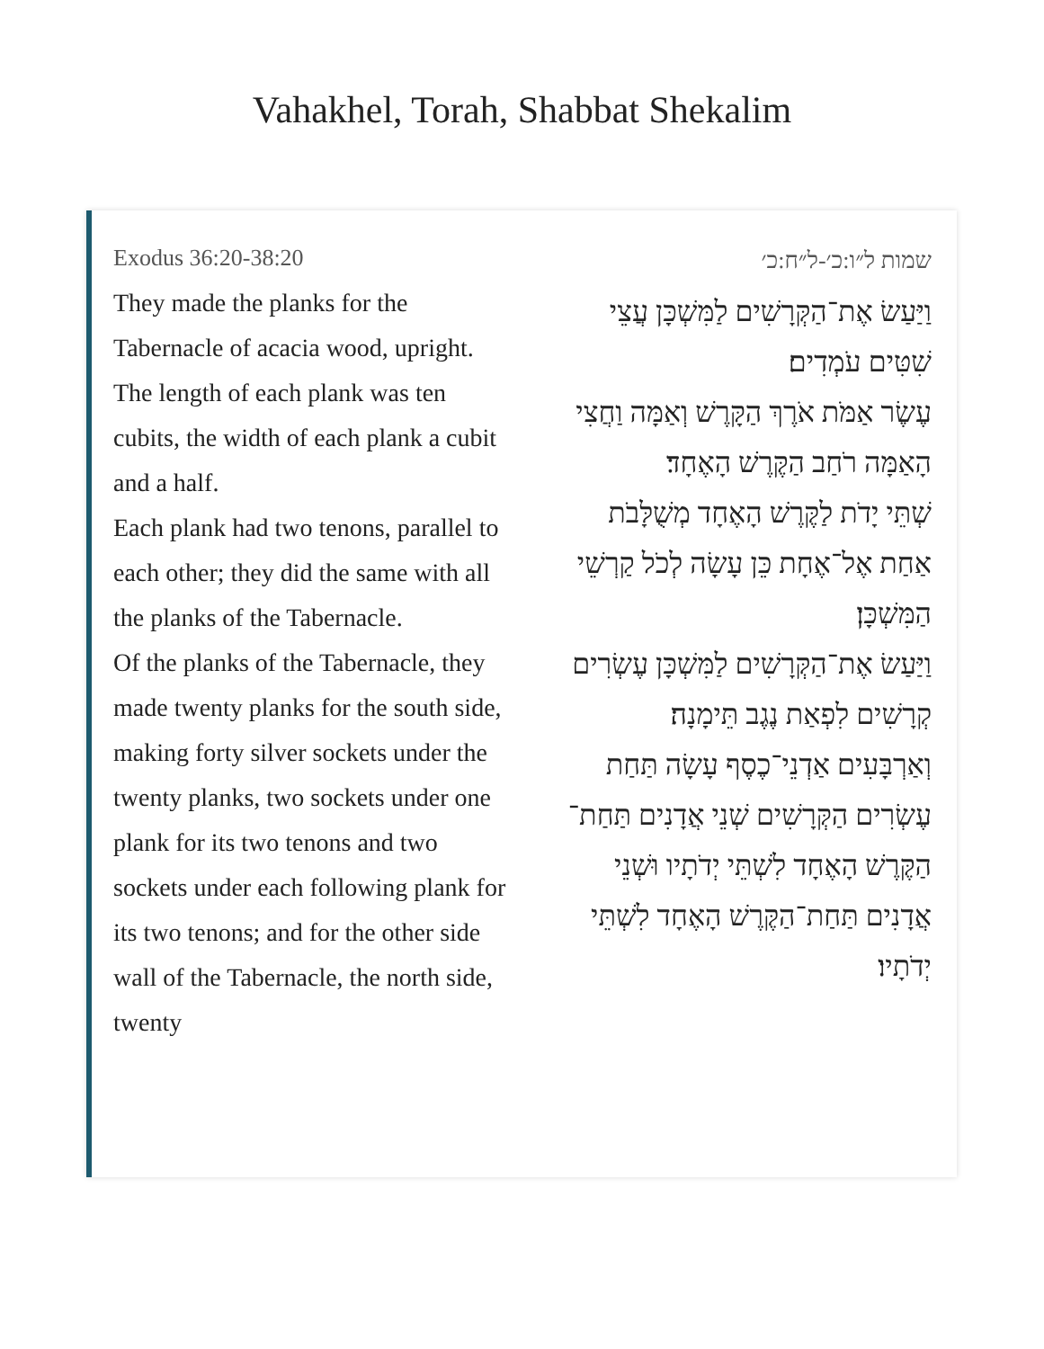Vahakhel, Torah, Shabbat Shekalim
Exodus 36:20-38:20
They made the planks for the Tabernacle of acacia wood, upright.
The length of each plank was ten cubits, the width of each plank a cubit and a half.
Each plank had two tenons, parallel to each other; they did the same with all the planks of the Tabernacle.
Of the planks of the Tabernacle, they made twenty planks for the south side,
making forty silver sockets under the twenty planks, two sockets under one plank for its two tenons and two sockets under each following plank for its two tenons; and for the other side wall of the Tabernacle, the north side, twenty
שמות ל״ו:כ׳-ל״ח:כ׳
וַיַּעַשׂ אֶת־הַקְּרָשִׁים לַמִּשְׁכָּן עֲצֵי שִׁטִּים עֹמְדִים׃
עֶשֶׂר אַמֹּת אֹרֶךְ הַקָּרֶשׁ וְאַמָּה וַחֲצִי הָאַמָּה רֹחַב הַקֶּרֶשׁ הָאֶחָד׃
שְׁתֵּי יָדֹת לַקֶּרֶשׁ הָאֶחָד מְשֻׁלָּבֹת אַחַת אֶל־אֶחָת כֵּן עָשָׂה לְכֹל קַרְשֵׁי הַמִּשְׁכָּן׃
וַיַּעַשׂ אֶת־הַקְּרָשִׁים לַמִּשְׁכָּן עֶשְׂרִים קְרָשִׁים לִפְאַת נֶגֶב תֵּימָנָה׃
וְאַרְבָּעִים אַדְנֵי־כֶסֶף עָשָׂה תַּחַת עֶשְׂרִים הַקְּרָשִׁים שְׁנֵי אֲדָנִים תַּחַת־הַקֶּרֶשׁ הָאֶחָד לִשְׁתֵּי יְדֹתָיו וּשְׁנֵי אֲדָנִים תַּחַת־הַקֶּרֶשׁ הָאֶחָד לִשְׁתֵּי יְדֹתָיו׃